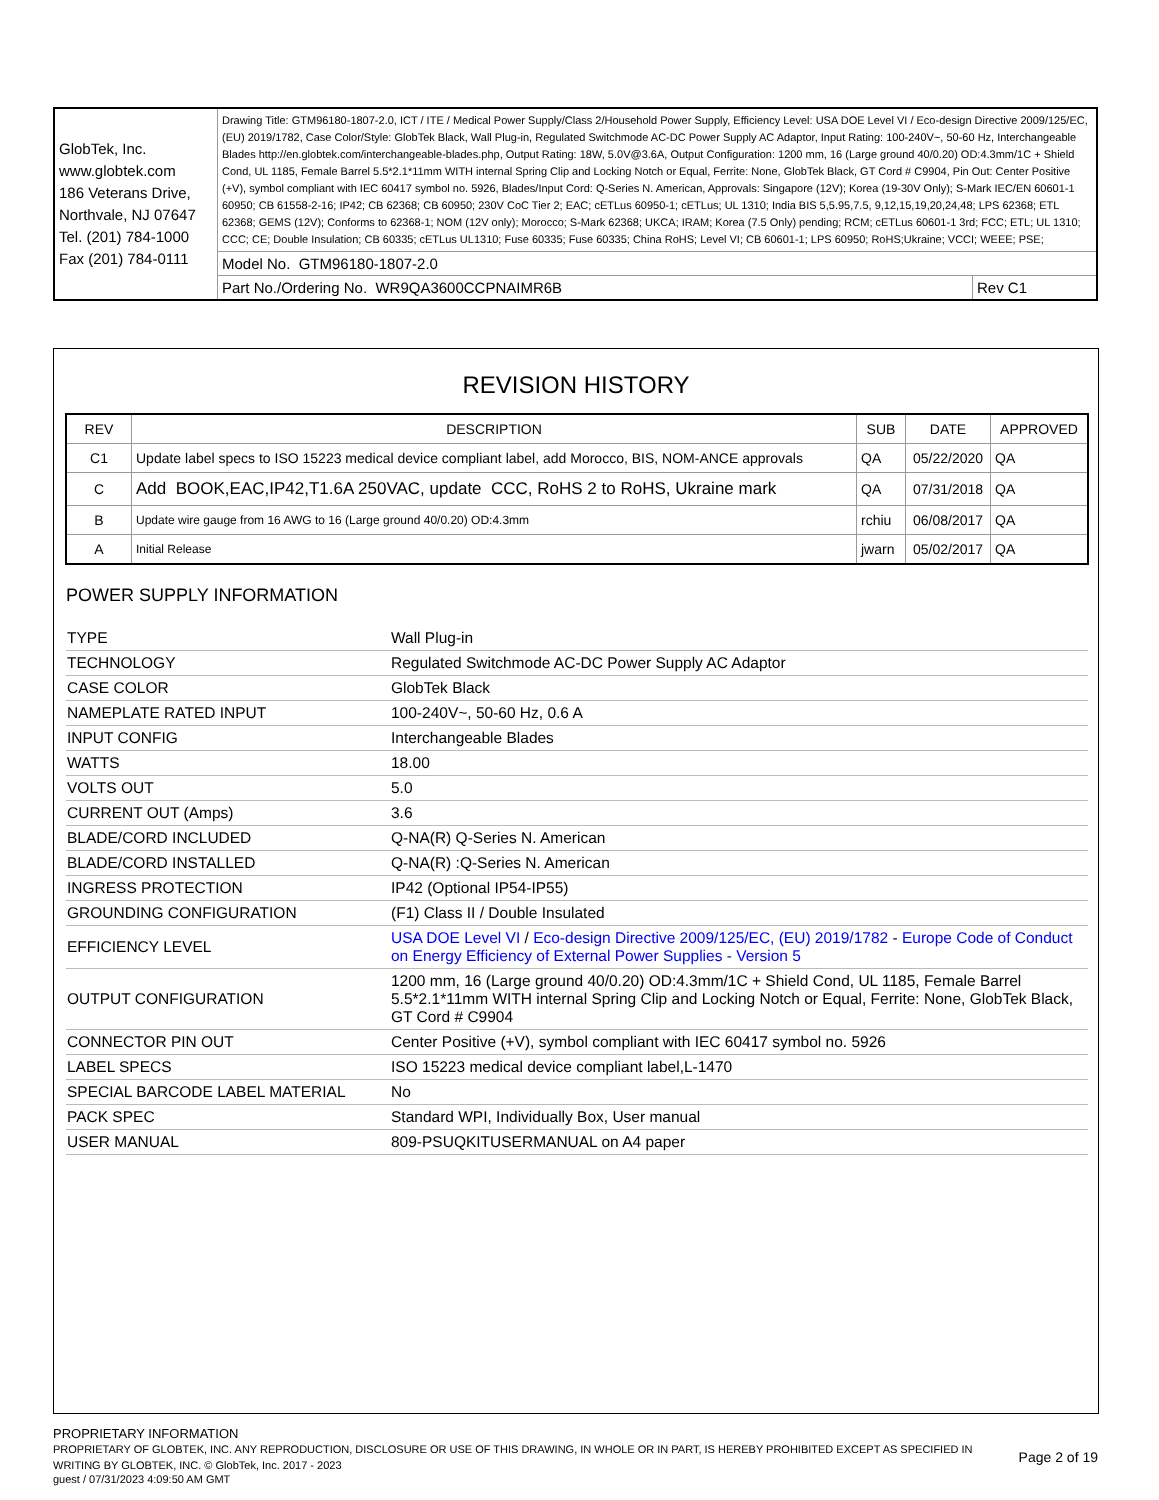| GlobTek, Inc. www.globtek.com 186 Veterans Drive, Northvale, NJ 07647 Tel. (201) 784-1000 Fax (201) 784-0111 | Drawing Title: GTM96180-1807-2.0, ICT / ITE / Medical Power Supply/Class 2/Household Power Supply, Efficiency Level: USA DOE Level VI / Eco-design Directive 2009/125/EC, (EU) 2019/1782, Case Color/Style: GlobTek Black, Wall Plug-in, Regulated Switchmode AC-DC Power Supply AC Adaptor, Input Rating: 100-240V~, 50-60 Hz, Interchangeable Blades http://en.globtek.com/interchangeable-blades.php, Output Rating: 18W, 5.0V@3.6A, Output Configuration: 1200 mm, 16 (Large ground 40/0.20) OD:4.3mm/1C + Shield Cond, UL 1185, Female Barrel 5.5*2.1*11mm WITH internal Spring Clip and Locking Notch or Equal, Ferrite: None, GlobTek Black, GT Cord # C9904, Pin Out: Center Positive (+V), symbol compliant with IEC 60417 symbol no. 5926, Blades/Input Cord: Q-Series N. American, Approvals: Singapore (12V); Korea (19-30V Only); S-Mark IEC/EN 60601-1 60950; CB 61558-2-16; IP42; CB 62368; CB 60950; 230V CoC Tier 2; EAC; cETLus 60950-1; cETLus; UL 1310; India BIS 5,5.95,7.5, 9,12,15,19,20,24,48; LPS 62368; ETL 62368; GEMS (12V); Conforms to 62368-1; NOM (12V only); Morocco; S-Mark 62368; UKCA; IRAM; Korea (7.5 Only) pending; RCM; cETLus 60601-1 3rd; FCC; ETL; UL 1310; CCC; CE; Double Insulation; CB 60335; cETLus UL1310; Fuse 60335; Fuse 60335; China RoHS; Level VI; CB 60601-1; LPS 60950; RoHS;Ukraine; VCCI; WEEE; PSE; | |
| | Model No. GTM96180-1807-2.0 | |
| | Part No./Ordering No. WR9QA3600CCPNAIMR6B | Rev C1 |
REVISION HISTORY
| REV | DESCRIPTION | SUB | DATE | APPROVED |
| --- | --- | --- | --- | --- |
| C1 | Update label specs to ISO 15223 medical device compliant label, add Morocco, BIS, NOM-ANCE approvals | QA | 05/22/2020 | QA |
| C | Add BOOK,EAC,IP42,T1.6A 250VAC, update CCC, RoHS 2 to RoHS, Ukraine mark | QA | 07/31/2018 | QA |
| B | Update wire gauge from 16 AWG to 16 (Large ground 40/0.20) OD:4.3mm | rchiu | 06/08/2017 | QA |
| A | Initial Release | jwarn | 05/02/2017 | QA |
POWER SUPPLY INFORMATION
| TYPE | Wall Plug-in |
| TECHNOLOGY | Regulated Switchmode AC-DC Power Supply AC Adaptor |
| CASE COLOR | GlobTek Black |
| NAMEPLATE RATED INPUT | 100-240V~, 50-60 Hz, 0.6 A |
| INPUT CONFIG | Interchangeable Blades |
| WATTS | 18.00 |
| VOLTS OUT | 5.0 |
| CURRENT OUT (Amps) | 3.6 |
| BLADE/CORD INCLUDED | Q-NA(R) Q-Series N. American |
| BLADE/CORD INSTALLED | Q-NA(R) :Q-Series N. American |
| INGRESS PROTECTION | IP42 (Optional IP54-IP55) |
| GROUNDING CONFIGURATION | (F1) Class II / Double Insulated |
| EFFICIENCY LEVEL | USA DOE Level VI / Eco-design Directive 2009/125/EC, (EU) 2019/1782 - Europe Code of Conduct on Energy Efficiency of External Power Supplies - Version 5 |
| OUTPUT CONFIGURATION | 1200 mm, 16 (Large ground 40/0.20) OD:4.3mm/1C + Shield Cond, UL 1185, Female Barrel 5.5*2.1*11mm WITH internal Spring Clip and Locking Notch or Equal, Ferrite: None, GlobTek Black, GT Cord # C9904 |
| CONNECTOR PIN OUT | Center Positive (+V), symbol compliant with IEC 60417 symbol no. 5926 |
| LABEL SPECS | ISO 15223 medical device compliant label,L-1470 |
| SPECIAL BARCODE LABEL MATERIAL | No |
| PACK SPEC | Standard WPI, Individually Box, User manual |
| USER MANUAL | 809-PSUQKITUSERMANUAL on A4 paper |
PROPRIETARY INFORMATION
PROPRIETARY OF GLOBTEK, INC. ANY REPRODUCTION, DISCLOSURE OR USE OF THIS DRAWING, IN WHOLE OR IN PART, IS HEREBY PROHIBITED EXCEPT AS SPECIFIED IN WRITING BY GLOBTEK, INC. © GlobTek, Inc. 2017 - 2023
Page 2 of 19
guest / 07/31/2023 4:09:50 AM GMT